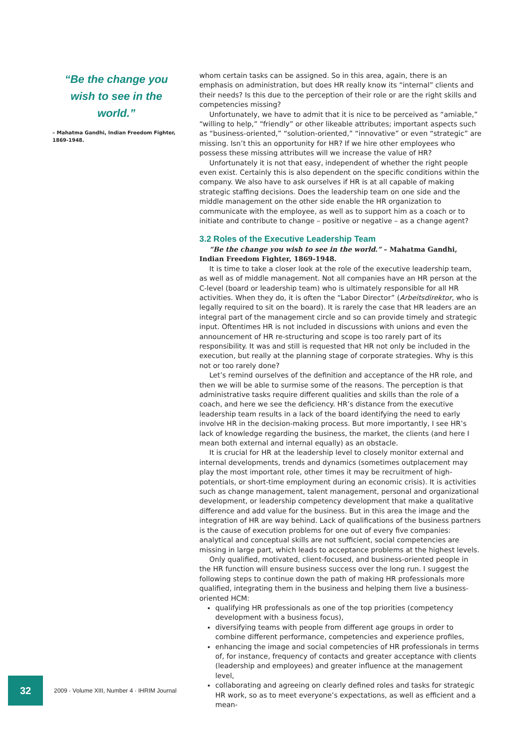“Be the change you wish to see in the world.”
– Mahatma Gandhi, Indian Freedom Fighter, 1869-1948.
whom certain tasks can be assigned. So in this area, again, there is an emphasis on administration, but does HR really know its “internal” clients and their needs? Is this due to the perception of their role or are the right skills and competencies missing?
Unfortunately, we have to admit that it is nice to be perceived as “amiable,” “willing to help,” “friendly” or other likeable attributes; important aspects such as “business-oriented,” “solution-oriented,” “innovative” or even “strategic” are missing. Isn’t this an opportunity for HR? If we hire other employees who possess these missing attributes will we increase the value of HR?
Unfortunately it is not that easy, independent of whether the right people even exist. Certainly this is also dependent on the specific conditions within the company. We also have to ask ourselves if HR is at all capable of making strategic staffing decisions. Does the leadership team on one side and the middle management on the other side enable the HR organization to communicate with the employee, as well as to support him as a coach or to initiate and contribute to change – positive or negative – as a change agent?
3.2 Roles of the Executive Leadership Team
“Be the change you wish to see in the world.” – Mahatma Gandhi, Indian Freedom Fighter, 1869-1948.
It is time to take a closer look at the role of the executive leadership team, as well as of middle management. Not all companies have an HR person at the C-level (board or leadership team) who is ultimately responsible for all HR activities. When they do, it is often the “Labor Director” (Arbeitsdirektor, who is legally required to sit on the board). It is rarely the case that HR leaders are an integral part of the management circle and so can provide timely and strategic input. Oftentimes HR is not included in discussions with unions and even the announcement of HR re-structuring and scope is too rarely part of its responsibility. It was and still is requested that HR not only be included in the execution, but really at the planning stage of corporate strategies. Why is this not or too rarely done?
Let’s remind ourselves of the definition and acceptance of the HR role, and then we will be able to surmise some of the reasons. The perception is that administrative tasks require different qualities and skills than the role of a coach, and here we see the deficiency. HR’s distance from the executive leadership team results in a lack of the board identifying the need to early involve HR in the decision-making process. But more importantly, I see HR’s lack of knowledge regarding the business, the market, the clients (and here I mean both external and internal equally) as an obstacle.
It is crucial for HR at the leadership level to closely monitor external and internal developments, trends and dynamics (sometimes outplacement may play the most important role, other times it may be recruitment of high-potentials, or short-time employment during an economic crisis). It is activities such as change management, talent management, personal and organizational development, or leadership competency development that make a qualitative difference and add value for the business. But in this area the image and the integration of HR are way behind. Lack of qualifications of the business partners is the cause of execution problems for one out of every five companies: analytical and conceptual skills are not sufficient, social competencies are missing in large part, which leads to acceptance problems at the highest levels.
Only qualified, motivated, client-focused, and business-oriented people in the HR function will ensure business success over the long run. I suggest the following steps to continue down the path of making HR professionals more qualified, integrating them in the business and helping them live a business-oriented HCM:
qualifying HR professionals as one of the top priorities (competency development with a business focus),
diversifying teams with people from different age groups in order to combine different performance, competencies and experience profiles,
enhancing the image and social competencies of HR professionals in terms of, for instance, frequency of contacts and greater acceptance with clients (leadership and employees) and greater influence at the management level,
collaborating and agreeing on clearly defined roles and tasks for strategic HR work, so as to meet everyone’s expectations, as well as efficient and a mean-
32
2009 · Volume XIII, Number 4 · IHRIM Journal